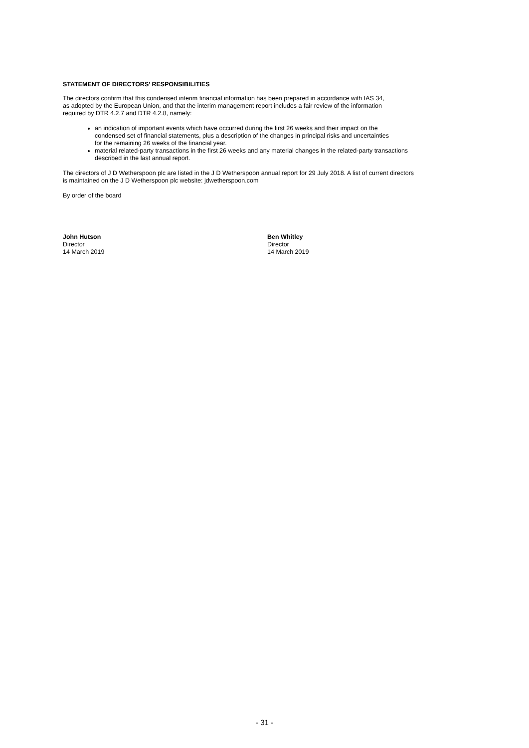STATEMENT OF DIRECTORS’ RESPONSIBILITIES
The directors confirm that this condensed interim financial information has been prepared in accordance with IAS 34,
as adopted by the European Union, and that the interim management report includes a fair review of the information
required by DTR 4.2.7 and DTR 4.2.8, namely:
an indication of important events which have occurred during the first 26 weeks and their impact on the
condensed set of financial statements, plus a description of the changes in principal risks and uncertainties
for the remaining 26 weeks of the financial year.
material related-party transactions in the first 26 weeks and any material changes in the related-party transactions
described in the last annual report.
The directors of J D Wetherspoon plc are listed in the J D Wetherspoon annual report for 29 July 2018. A list of current directors
is maintained on the J D Wetherspoon plc website: jdwetherspoon.com
By order of the board
John Hutson
Director
14 March 2019
Ben Whitley
Director
14 March 2019
- 31 -